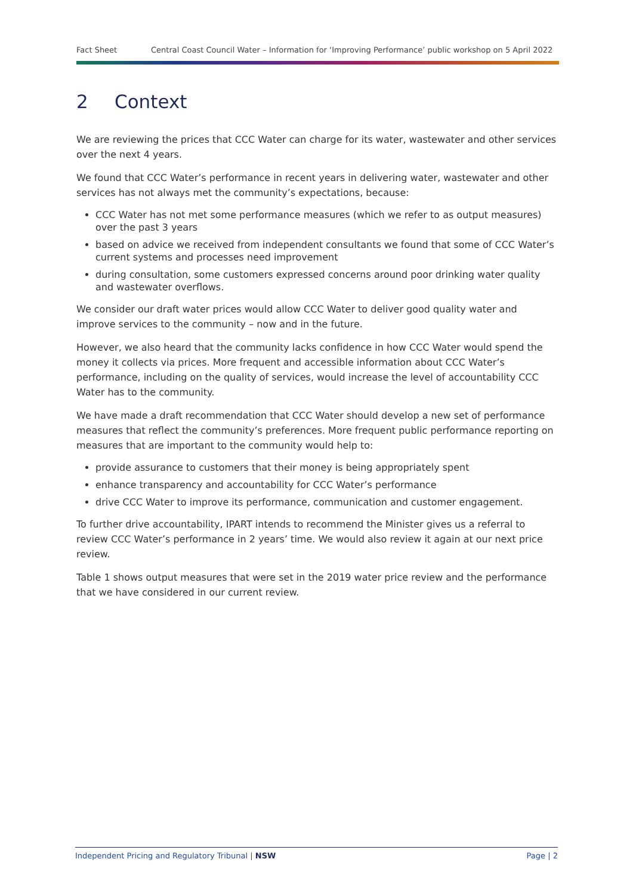Fact Sheet Central Coast Council Water – Information for ‘Improving Performance’ public workshop on 5 April 2022
2 Context
We are reviewing the prices that CCC Water can charge for its water, wastewater and other services over the next 4 years.
We found that CCC Water’s performance in recent years in delivering water, wastewater and other services has not always met the community’s expectations, because:
CCC Water has not met some performance measures (which we refer to as output measures) over the past 3 years
based on advice we received from independent consultants we found that some of CCC Water’s current systems and processes need improvement
during consultation, some customers expressed concerns around poor drinking water quality and wastewater overflows.
We consider our draft water prices would allow CCC Water to deliver good quality water and improve services to the community – now and in the future.
However, we also heard that the community lacks confidence in how CCC Water would spend the money it collects via prices. More frequent and accessible information about CCC Water’s performance, including on the quality of services, would increase the level of accountability CCC Water has to the community.
We have made a draft recommendation that CCC Water should develop a new set of performance measures that reflect the community’s preferences. More frequent public performance reporting on measures that are important to the community would help to:
provide assurance to customers that their money is being appropriately spent
enhance transparency and accountability for CCC Water’s performance
drive CCC Water to improve its performance, communication and customer engagement.
To further drive accountability, IPART intends to recommend the Minister gives us a referral to review CCC Water’s performance in 2 years’ time. We would also review it again at our next price review.
Table 1 shows output measures that were set in the 2019 water price review and the performance that we have considered in our current review.
Independent Pricing and Regulatory Tribunal | NSW Page | 2